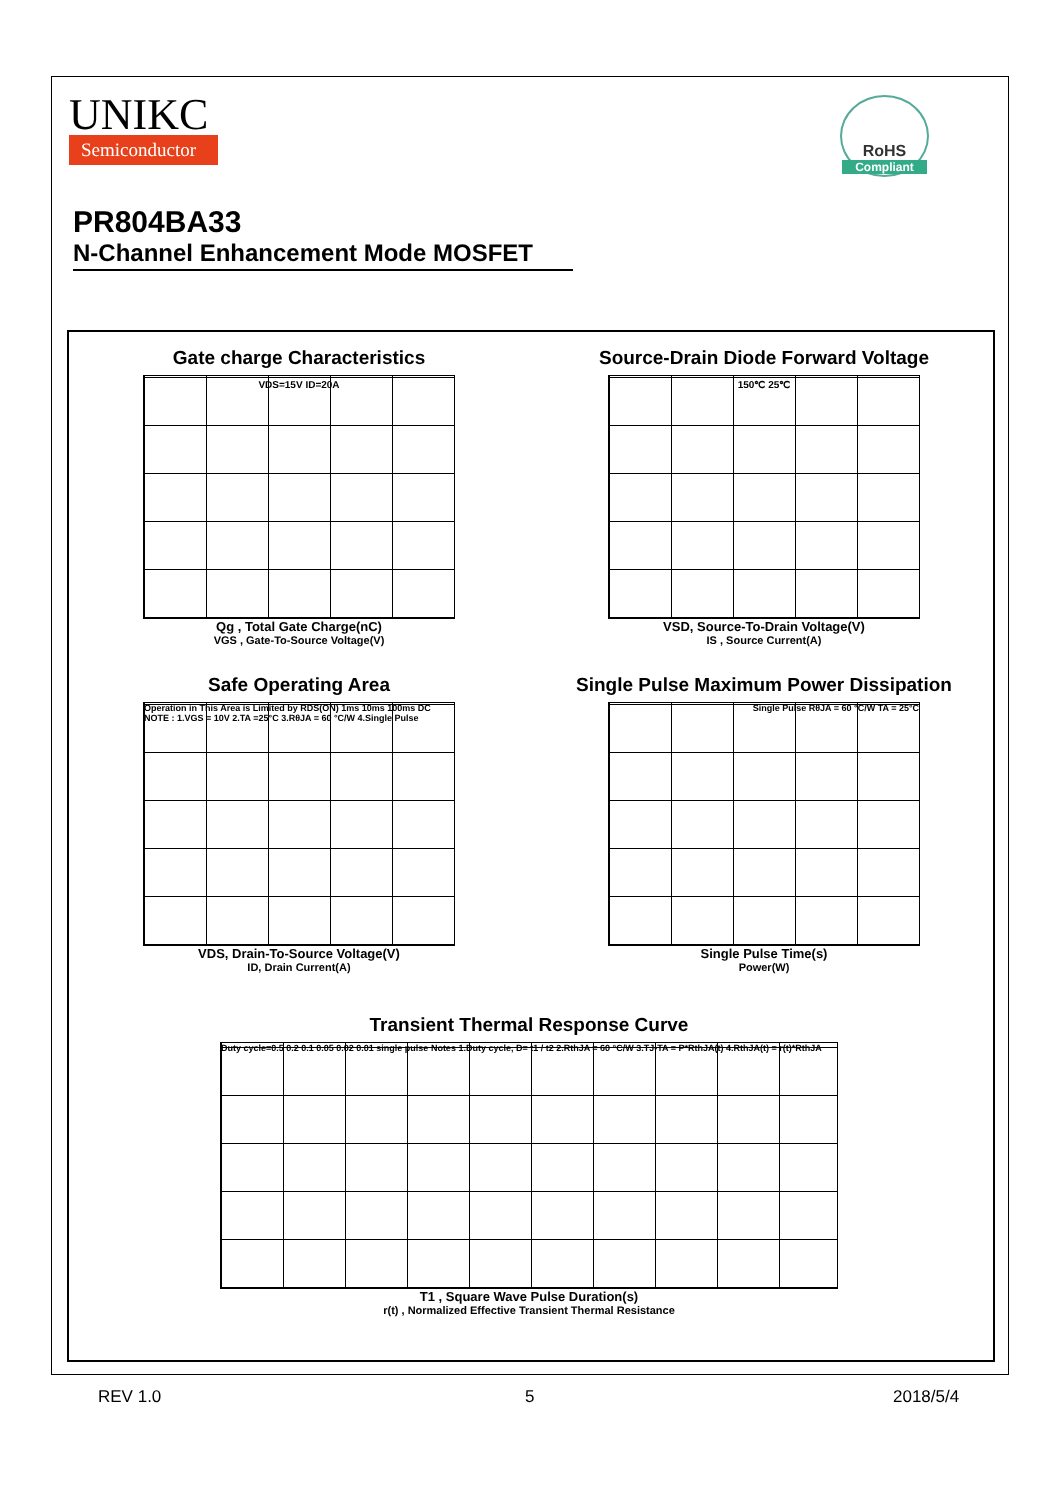UNIKC
Semiconductor
RoHS
Compliant
PR804BA33
N-Channel Enhancement Mode MOSFET
Gate charge Characteristics
VDS=15V ID=20A
Qg , Total Gate Charge(nC)
VGS , Gate-To-Source Voltage(V)
Source-Drain Diode Forward Voltage
150℃ 25℃
VSD, Source-To-Drain Voltage(V)
IS , Source Current(A)
Safe Operating Area
Operation in This Area is Limited by RDS(ON) 1ms 10ms 100ms DC NOTE : 1.VGS = 10V 2.TA =25°C 3.RθJA = 60 °C/W 4.Single Pulse
VDS, Drain-To-Source Voltage(V)
ID, Drain Current(A)
Single Pulse Maximum Power Dissipation
Single Pulse RθJA = 60 °C/W TA = 25°C
Single Pulse Time(s)
Power(W)
Transient Thermal Response Curve
Duty cycle=0.5 0.2 0.1 0.05 0.02 0.01 single pulse Notes 1.Duty cycle, D= t1 / t2 2.RthJA = 60 °C/W 3.TJ-TA = P*RthJA(t) 4.RthJA(t) = r(t)*RthJA
T1 , Square Wave Pulse Duration(s)
r(t) , Normalized Effective Transient Thermal Resistance
REV 1.0 5 2018/5/4